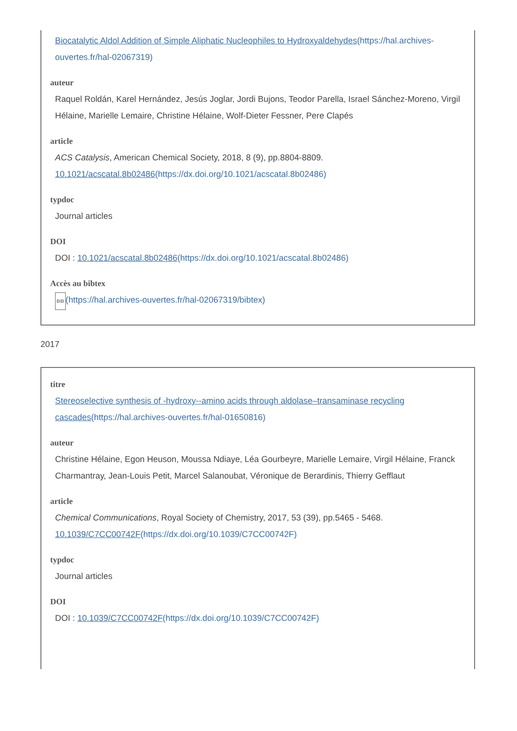Biocatalytic Aldol Addition of Simple Aliphatic Nucleophiles to Hydroxyaldehydes(https://hal.archives-ouvertes.fr/hal-02067319)
auteur
Raquel Roldán, Karel Hernández, Jesús Joglar, Jordi Bujons, Teodor Parella, Israel Sánchez-Moreno, Virgil Hélaine, Marielle Lemaire, Christine Hélaine, Wolf-Dieter Fessner, Pere Clapés
article
ACS Catalysis, American Chemical Society, 2018, 8 (9), pp.8804-8809. 10.1021/acscatal.8b02486(https://dx.doi.org/10.1021/acscatal.8b02486)
typdoc
Journal articles
DOI
DOI : 10.1021/acscatal.8b02486(https://dx.doi.org/10.1021/acscatal.8b02486)
Accès au bibtex
BiB(https://hal.archives-ouvertes.fr/hal-02067319/bibtex)
2017
titre
Stereoselective synthesis of -hydroxy--amino acids through aldolase–transaminase recycling cascades(https://hal.archives-ouvertes.fr/hal-01650816)
auteur
Christine Hélaine, Egon Heuson, Moussa Ndiaye, Léa Gourbeyre, Marielle Lemaire, Virgil Hélaine, Franck Charmantray, Jean-Louis Petit, Marcel Salanoubat, Véronique de Berardinis, Thierry Gefflaut
article
Chemical Communications, Royal Society of Chemistry, 2017, 53 (39), pp.5465 - 5468. 10.1039/C7CC00742F(https://dx.doi.org/10.1039/C7CC00742F)
typdoc
Journal articles
DOI
DOI : 10.1039/C7CC00742F(https://dx.doi.org/10.1039/C7CC00742F)